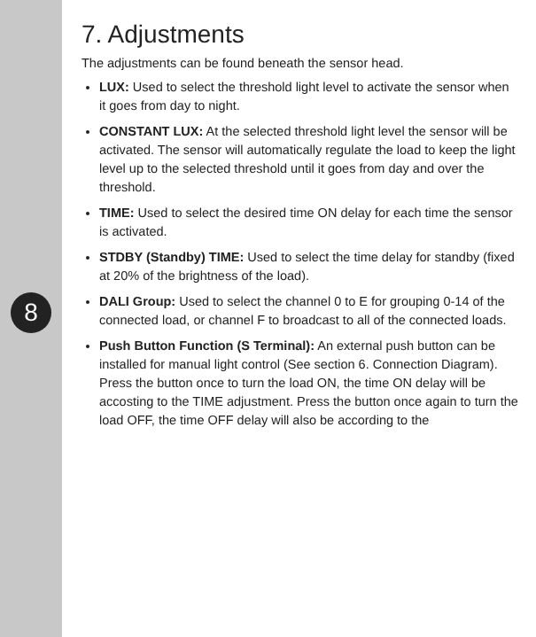8
7. Adjustments
The adjustments can be found beneath the sensor head.
LUX: Used to select the threshold light level to activate the sensor when it goes from day to night.
CONSTANT LUX: At the selected threshold light level the sensor will be activated. The sensor will automatically regulate the load to keep the light level up to the selected threshold until it goes from day and over the threshold.
TIME: Used to select the desired time ON delay for each time the sensor is activated.
STDBY (Standby) TIME: Used to select the time delay for standby (fixed at 20% of the brightness of the load).
DALI Group: Used to select the channel 0 to E for grouping 0-14 of the connected load, or channel F to broadcast to all of the connected loads.
Push Button Function (S Terminal): An external push button can be installed for manual light control (See section 6. Connection Diagram). Press the button once to turn the load ON, the time ON delay will be accosting to the TIME adjustment. Press the button once again to turn the load OFF, the time OFF delay will also be according to the